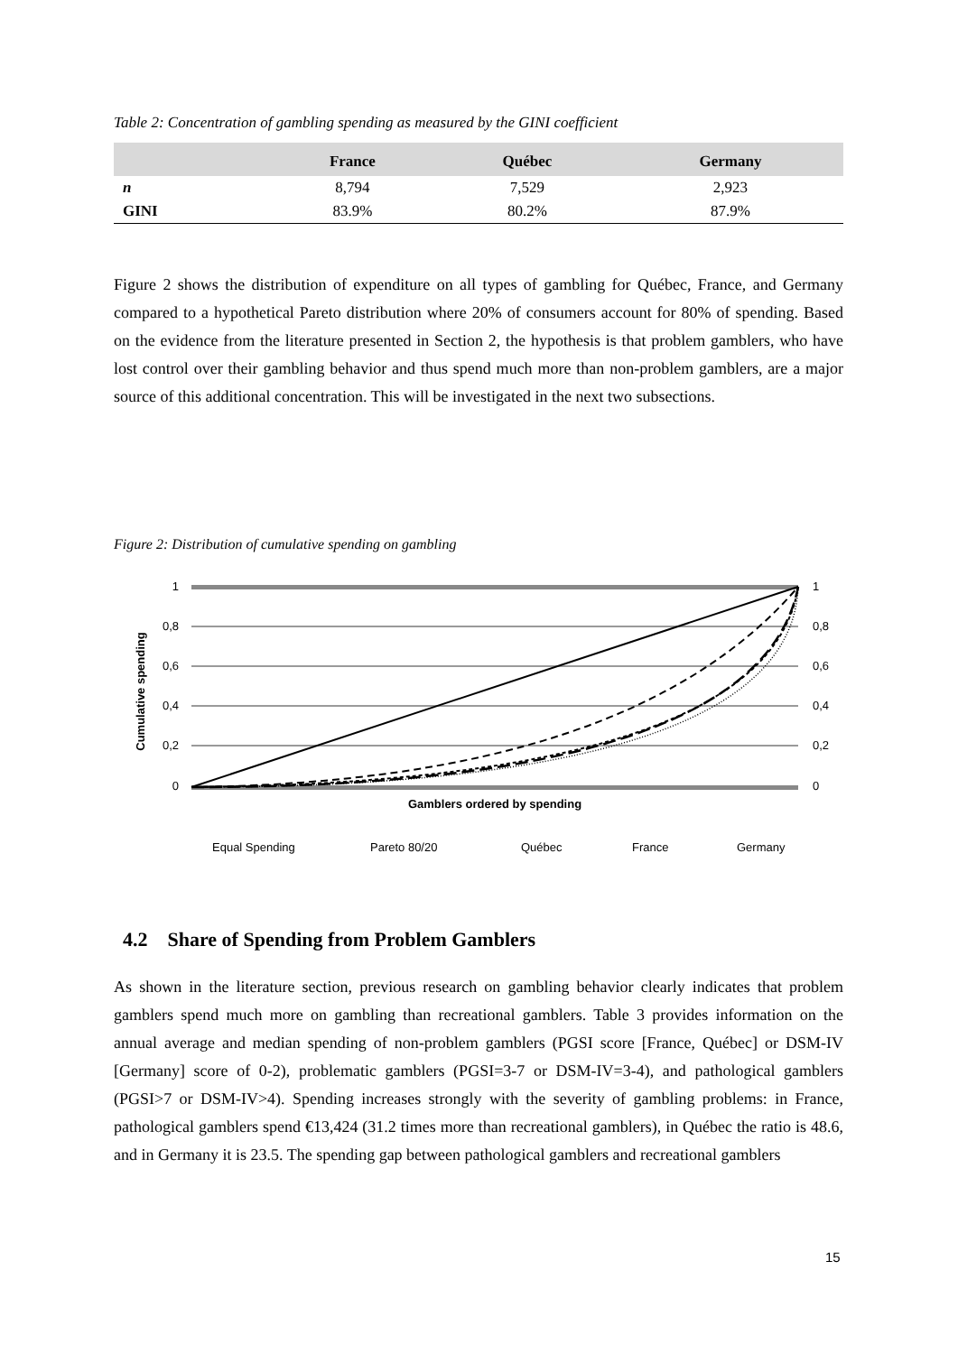Table 2: Concentration of gambling spending as measured by the GINI coefficient
| | France | Québec | Germany |
| --- | --- | --- | --- |
| n | 8,794 | 7,529 | 2,923 |
| GINI | 83.9% | 80.2% | 87.9% |
Figure 2 shows the distribution of expenditure on all types of gambling for Québec, France, and Germany compared to a hypothetical Pareto distribution where 20% of consumers account for 80% of spending. Based on the evidence from the literature presented in Section 2, the hypothesis is that problem gamblers, who have lost control over their gambling behavior and thus spend much more than non-problem gamblers, are a major source of this additional concentration. This will be investigated in the next two subsections.
Figure 2: Distribution of cumulative spending on gambling
1
0,8
0,6
0,4
0,2
0
1
0,8
0,6
0,4
0,2
0
Cumulative spending
Gamblers ordered by spending
Equal Spending
Pareto 80/20
Québec
France
Germany
4.2 Share of Spending from Problem Gamblers
As shown in the literature section, previous research on gambling behavior clearly indicates that problem gamblers spend much more on gambling than recreational gamblers. Table 3 provides information on the annual average and median spending of non-problem gamblers (PGSI score [France, Québec] or DSM-IV [Germany] score of 0-2), problematic gamblers (PGSI=3-7 or DSM-IV=3-4), and pathological gamblers (PGSI>7 or DSM-IV>4). Spending increases strongly with the severity of gambling problems: in France, pathological gamblers spend €13,424 (31.2 times more than recreational gamblers), in Québec the ratio is 48.6, and in Germany it is 23.5. The spending gap between pathological gamblers and recreational gamblers
15